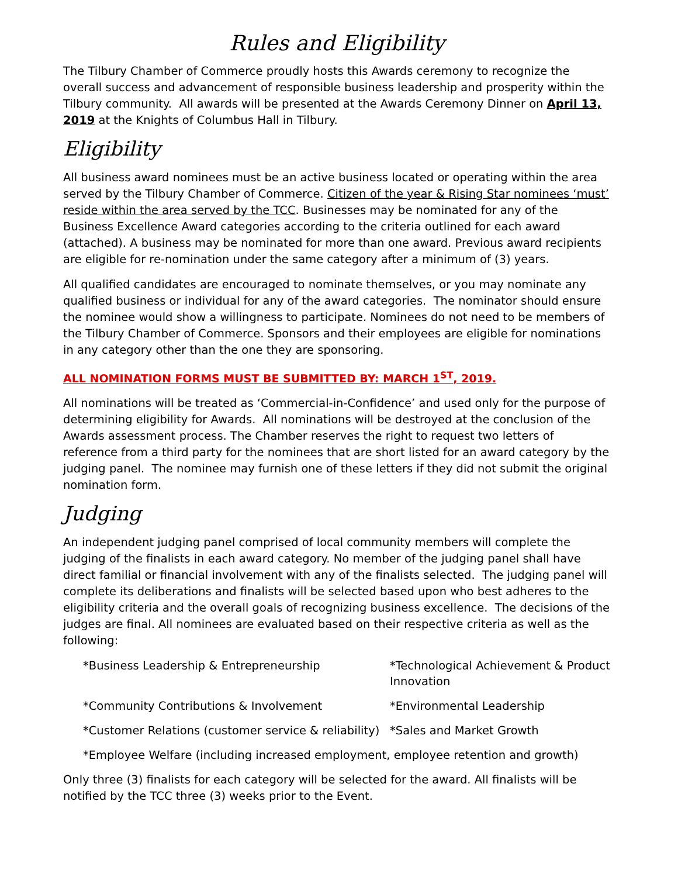Rules and Eligibility
The Tilbury Chamber of Commerce proudly hosts this Awards ceremony to recognize the overall success and advancement of responsible business leadership and prosperity within the Tilbury community. All awards will be presented at the Awards Ceremony Dinner on April 13, 2019 at the Knights of Columbus Hall in Tilbury.
Eligibility
All business award nominees must be an active business located or operating within the area served by the Tilbury Chamber of Commerce. Citizen of the year & Rising Star nominees ‘must’ reside within the area served by the TCC. Businesses may be nominated for any of the Business Excellence Award categories according to the criteria outlined for each award (attached). A business may be nominated for more than one award. Previous award recipients are eligible for re-nomination under the same category after a minimum of (3) years.
All qualified candidates are encouraged to nominate themselves, or you may nominate any qualified business or individual for any of the award categories. The nominator should ensure the nominee would show a willingness to participate. Nominees do not need to be members of the Tilbury Chamber of Commerce. Sponsors and their employees are eligible for nominations in any category other than the one they are sponsoring.
ALL NOMINATION FORMS MUST BE SUBMITTED BY: MARCH 1<sup>ST</sup>, 2019.
All nominations will be treated as ‘Commercial-in-Confidence’ and used only for the purpose of determining eligibility for Awards. All nominations will be destroyed at the conclusion of the Awards assessment process. The Chamber reserves the right to request two letters of reference from a third party for the nominees that are short listed for an award category by the judging panel. The nominee may furnish one of these letters if they did not submit the original nomination form.
Judging
An independent judging panel comprised of local community members will complete the judging of the finalists in each award category. No member of the judging panel shall have direct familial or financial involvement with any of the finalists selected. The judging panel will complete its deliberations and finalists will be selected based upon who best adheres to the eligibility criteria and the overall goals of recognizing business excellence. The decisions of the judges are final. All nominees are evaluated based on their respective criteria as well as the following:
*Business Leadership & Entrepreneurship
*Technological Achievement & Product Innovation
*Community Contributions & Involvement
*Environmental Leadership
*Customer Relations (customer service & reliability)
*Sales and Market Growth
*Employee Welfare (including increased employment, employee retention and growth)
Only three (3) finalists for each category will be selected for the award. All finalists will be notified by the TCC three (3) weeks prior to the Event.